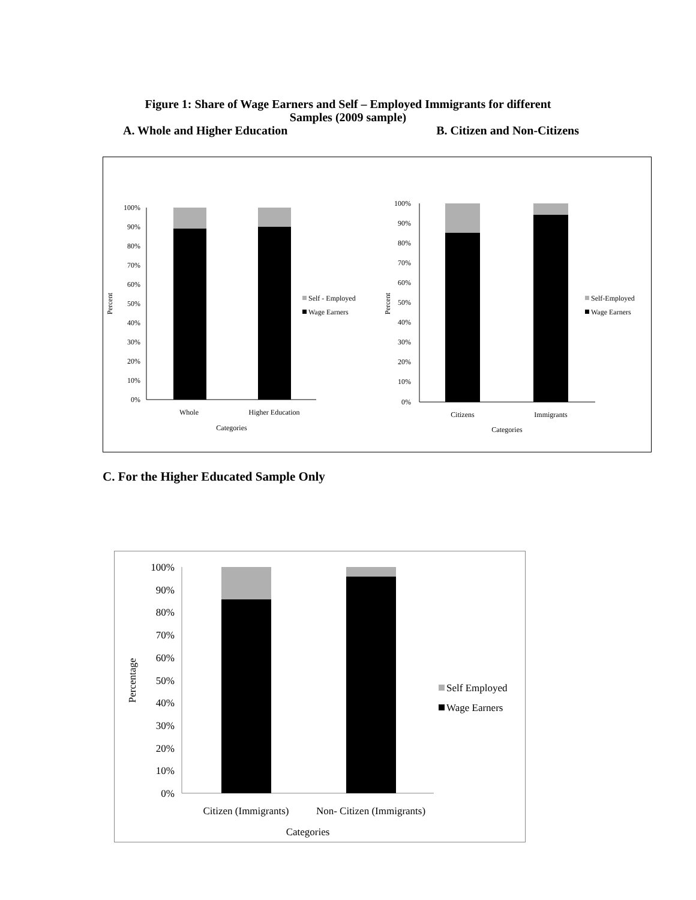Figure 1: Share of Wage Earners and Self – Employed Immigrants for different
Samples (2009 sample)
A. Whole and Higher Education B. Citizen and Non-Citizens
100%
90%
80%
70%
60%
50%
40%
30%
20%
10%
0%
Whole
Higher Education
Categories
Percent
Self - Employed
Wage Earners
100%
90%
80%
70%
60%
50%
40%
30%
20%
10%
0%
Citizens
Immigrants
Categories
Percent
Self-Employed
Wage Earners
C. For the Higher Educated Sample Only
100%
90%
80%
70%
60%
50%
40%
30%
20%
10%
0%
Citizen (Immigrants)
Non- Citizen (Immigrants)
Categories
Percentage
Self Employed
Wage Earners